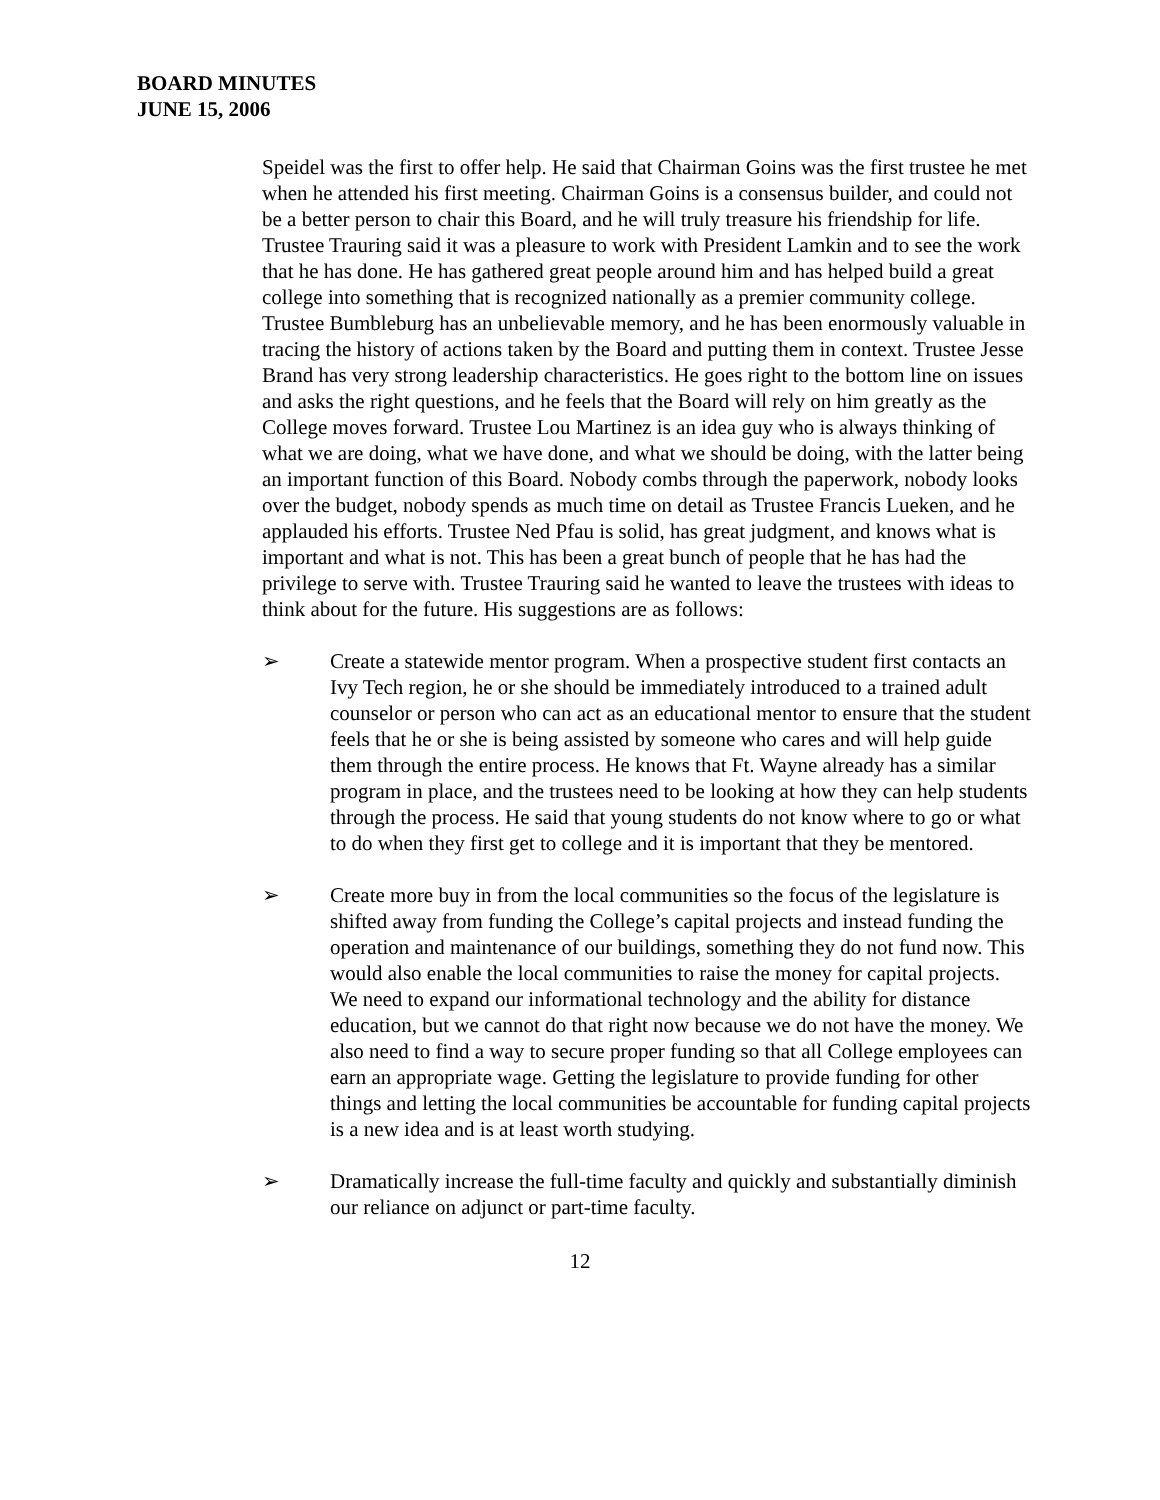BOARD MINUTES
JUNE 15, 2006
Speidel was the first to offer help. He said that Chairman Goins was the first trustee he met when he attended his first meeting. Chairman Goins is a consensus builder, and could not be a better person to chair this Board, and he will truly treasure his friendship for life. Trustee Trauring said it was a pleasure to work with President Lamkin and to see the work that he has done. He has gathered great people around him and has helped build a great college into something that is recognized nationally as a premier community college. Trustee Bumbleburg has an unbelievable memory, and he has been enormously valuable in tracing the history of actions taken by the Board and putting them in context. Trustee Jesse Brand has very strong leadership characteristics. He goes right to the bottom line on issues and asks the right questions, and he feels that the Board will rely on him greatly as the College moves forward. Trustee Lou Martinez is an idea guy who is always thinking of what we are doing, what we have done, and what we should be doing, with the latter being an important function of this Board. Nobody combs through the paperwork, nobody looks over the budget, nobody spends as much time on detail as Trustee Francis Lueken, and he applauded his efforts. Trustee Ned Pfau is solid, has great judgment, and knows what is important and what is not. This has been a great bunch of people that he has had the privilege to serve with. Trustee Trauring said he wanted to leave the trustees with ideas to think about for the future. His suggestions are as follows:
➢ Create a statewide mentor program. When a prospective student first contacts an Ivy Tech region, he or she should be immediately introduced to a trained adult counselor or person who can act as an educational mentor to ensure that the student feels that he or she is being assisted by someone who cares and will help guide them through the entire process. He knows that Ft. Wayne already has a similar program in place, and the trustees need to be looking at how they can help students through the process. He said that young students do not know where to go or what to do when they first get to college and it is important that they be mentored.
➢ Create more buy in from the local communities so the focus of the legislature is shifted away from funding the College’s capital projects and instead funding the operation and maintenance of our buildings, something they do not fund now. This would also enable the local communities to raise the money for capital projects. We need to expand our informational technology and the ability for distance education, but we cannot do that right now because we do not have the money. We also need to find a way to secure proper funding so that all College employees can earn an appropriate wage. Getting the legislature to provide funding for other things and letting the local communities be accountable for funding capital projects is a new idea and is at least worth studying.
➢ Dramatically increase the full-time faculty and quickly and substantially diminish our reliance on adjunct or part-time faculty.
12